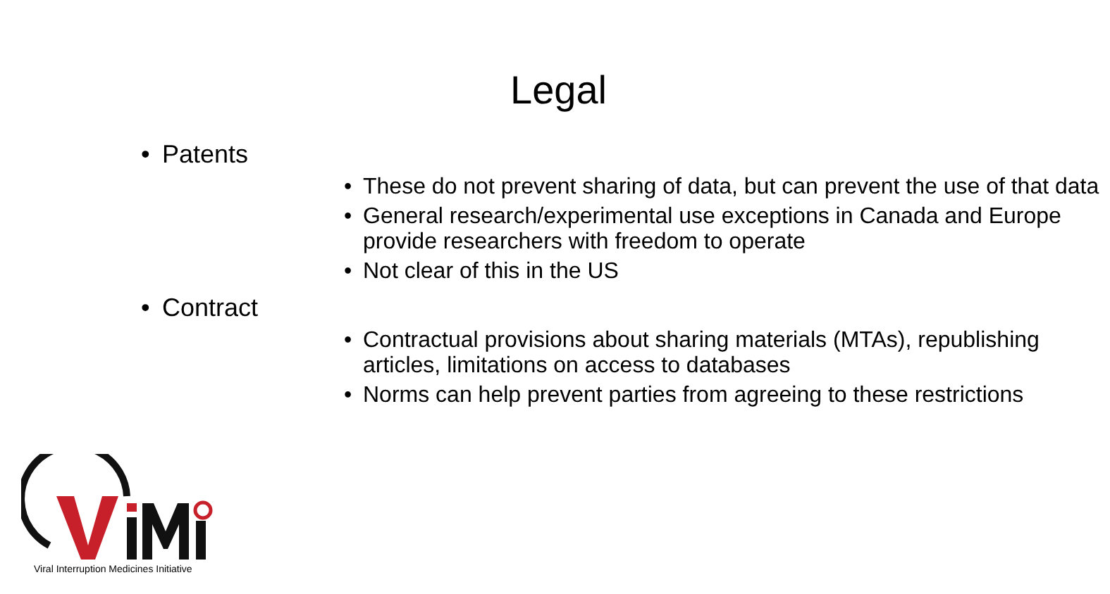Legal
• Patents
• These do not prevent sharing of data, but can prevent the use of that data
• General research/experimental use exceptions in Canada and Europe provide researchers with freedom to operate
• Not clear of this in the US
• Contract
• Contractual provisions about sharing materials (MTAs), republishing articles, limitations on access to databases
• Norms can help prevent parties from agreeing to these restrictions
Viral Interruption Medicines Initiative